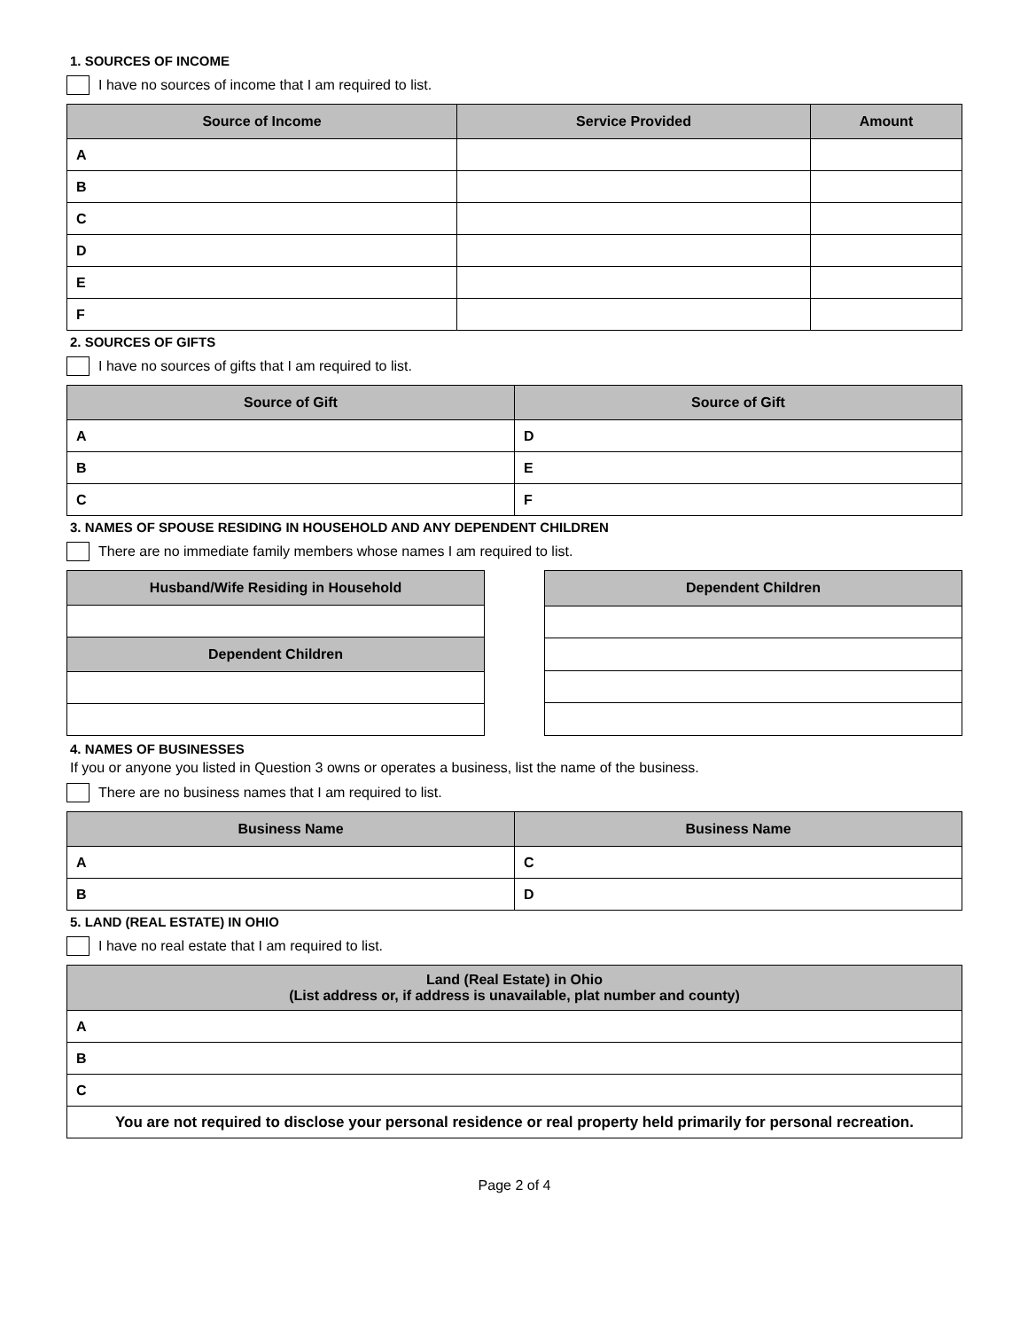1. SOURCES OF INCOME
I have no sources of income that I am required to list.
| Source of Income | Service Provided | Amount |
| --- | --- | --- |
| A | | |
| B | | |
| C | | |
| D | | |
| E | | |
| F | | |
2. SOURCES OF GIFTS
I have no sources of gifts that I am required to list.
| Source of Gift | Source of Gift |
| --- | --- |
| A | D |
| B | E |
| C | F |
3. NAMES OF SPOUSE RESIDING IN HOUSEHOLD AND ANY DEPENDENT CHILDREN
There are no immediate family members whose names I am required to list.
| Husband/Wife Residing in Household |
| --- |
| Dependent Children |
| Dependent Children |
| --- |
4. NAMES OF BUSINESSES
If you or anyone you listed in Question 3 owns or operates a business, list the name of the business.
There are no business names that I am required to list.
| Business Name | Business Name |
| --- | --- |
| A | C |
| B | D |
5. LAND (REAL ESTATE) IN OHIO
I have no real estate that I am required to list.
| Land (Real Estate) in Ohio (List address or, if address is unavailable, plat number and county) |
| --- |
| A |
| B |
| C |
| You are not required to disclose your personal residence or real property held primarily for personal recreation. |
Page 2 of 4